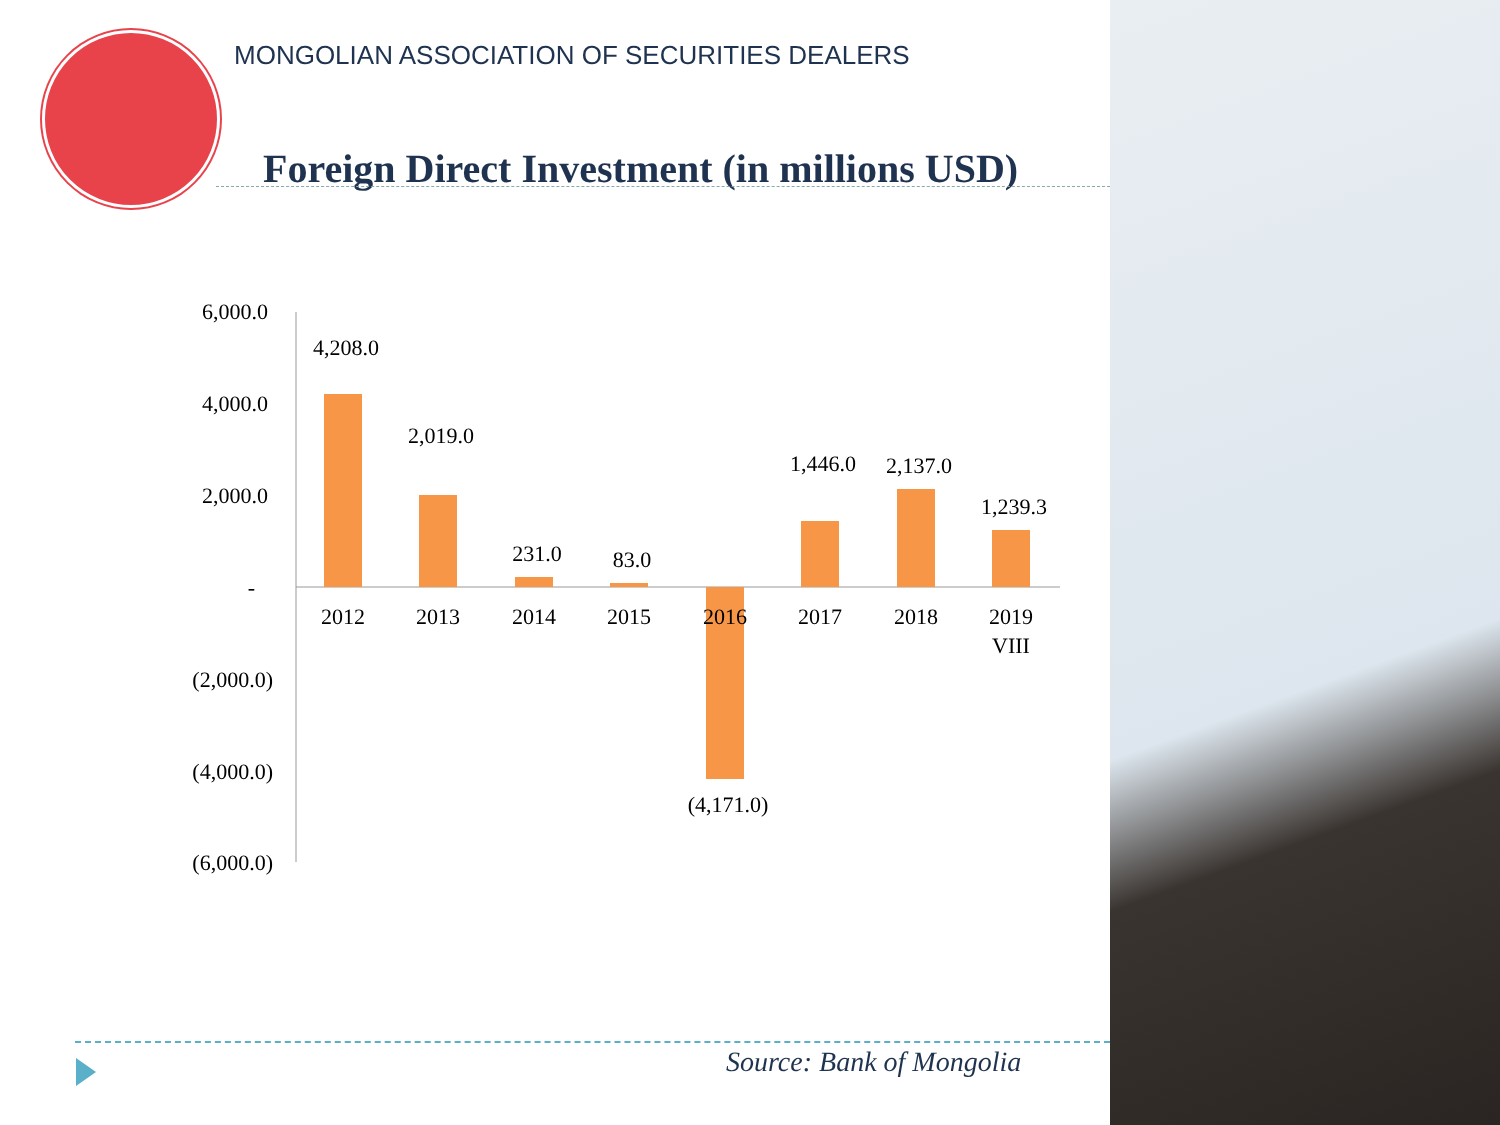MONGOLIAN ASSOCIATION OF SECURITIES DEALERS
Foreign Direct Investment (in millions USD)
6,000.0
4,000.0
2,000.0
-
(2,000.0)
(4,000.0)
(6,000.0)
4,208.0
2,019.0
231.0
83.0
(4,171.0)
1,446.0
2,137.0
1,239.3
2012
2013
2014
2015
2016
2017
2018
2019
VIII
Source: Bank of Mongolia